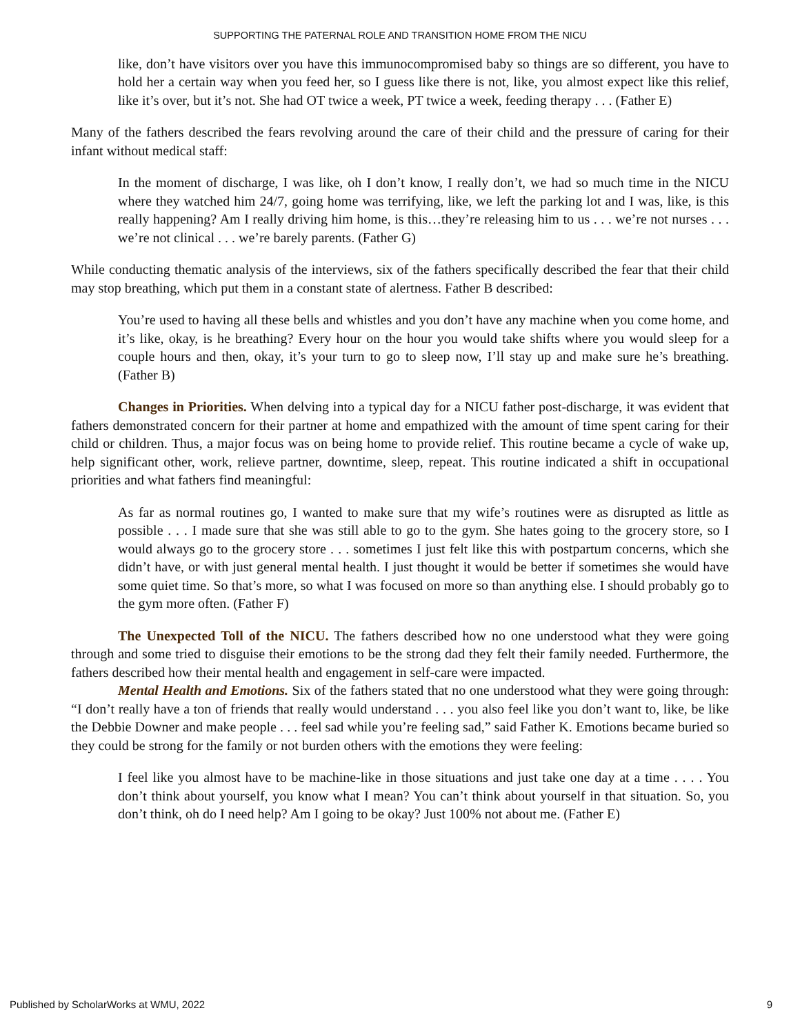SUPPORTING THE PATERNAL ROLE AND TRANSITION HOME FROM THE NICU
like, don’t have visitors over you have this immunocompromised baby so things are so different, you have to hold her a certain way when you feed her, so I guess like there is not, like, you almost expect like this relief, like it’s over, but it’s not. She had OT twice a week, PT twice a week, feeding therapy . . . (Father E)
Many of the fathers described the fears revolving around the care of their child and the pressure of caring for their infant without medical staff:
In the moment of discharge, I was like, oh I don’t know, I really don’t, we had so much time in the NICU where they watched him 24/7, going home was terrifying, like, we left the parking lot and I was, like, is this really happening? Am I really driving him home, is this…they’re releasing him to us . . . we’re not nurses . . . we’re not clinical . . . we’re barely parents. (Father G)
While conducting thematic analysis of the interviews, six of the fathers specifically described the fear that their child may stop breathing, which put them in a constant state of alertness. Father B described:
You’re used to having all these bells and whistles and you don’t have any machine when you come home, and it’s like, okay, is he breathing? Every hour on the hour you would take shifts where you would sleep for a couple hours and then, okay, it’s your turn to go to sleep now, I’ll stay up and make sure he’s breathing. (Father B)
Changes in Priorities. When delving into a typical day for a NICU father post-discharge, it was evident that fathers demonstrated concern for their partner at home and empathized with the amount of time spent caring for their child or children. Thus, a major focus was on being home to provide relief. This routine became a cycle of wake up, help significant other, work, relieve partner, downtime, sleep, repeat. This routine indicated a shift in occupational priorities and what fathers find meaningful:
As far as normal routines go, I wanted to make sure that my wife’s routines were as disrupted as little as possible . . . I made sure that she was still able to go to the gym. She hates going to the grocery store, so I would always go to the grocery store . . . sometimes I just felt like this with postpartum concerns, which she didn’t have, or with just general mental health. I just thought it would be better if sometimes she would have some quiet time. So that’s more, so what I was focused on more so than anything else. I should probably go to the gym more often. (Father F)
The Unexpected Toll of the NICU. The fathers described how no one understood what they were going through and some tried to disguise their emotions to be the strong dad they felt their family needed. Furthermore, the fathers described how their mental health and engagement in self-care were impacted.
Mental Health and Emotions. Six of the fathers stated that no one understood what they were going through: “I don’t really have a ton of friends that really would understand . . . you also feel like you don’t want to, like, be like the Debbie Downer and make people . . . feel sad while you’re feeling sad,” said Father K. Emotions became buried so they could be strong for the family or not burden others with the emotions they were feeling:
I feel like you almost have to be machine-like in those situations and just take one day at a time . . . . You don’t think about yourself, you know what I mean? You can’t think about yourself in that situation. So, you don’t think, oh do I need help? Am I going to be okay? Just 100% not about me. (Father E)
Published by ScholarWorks at WMU, 2022 9